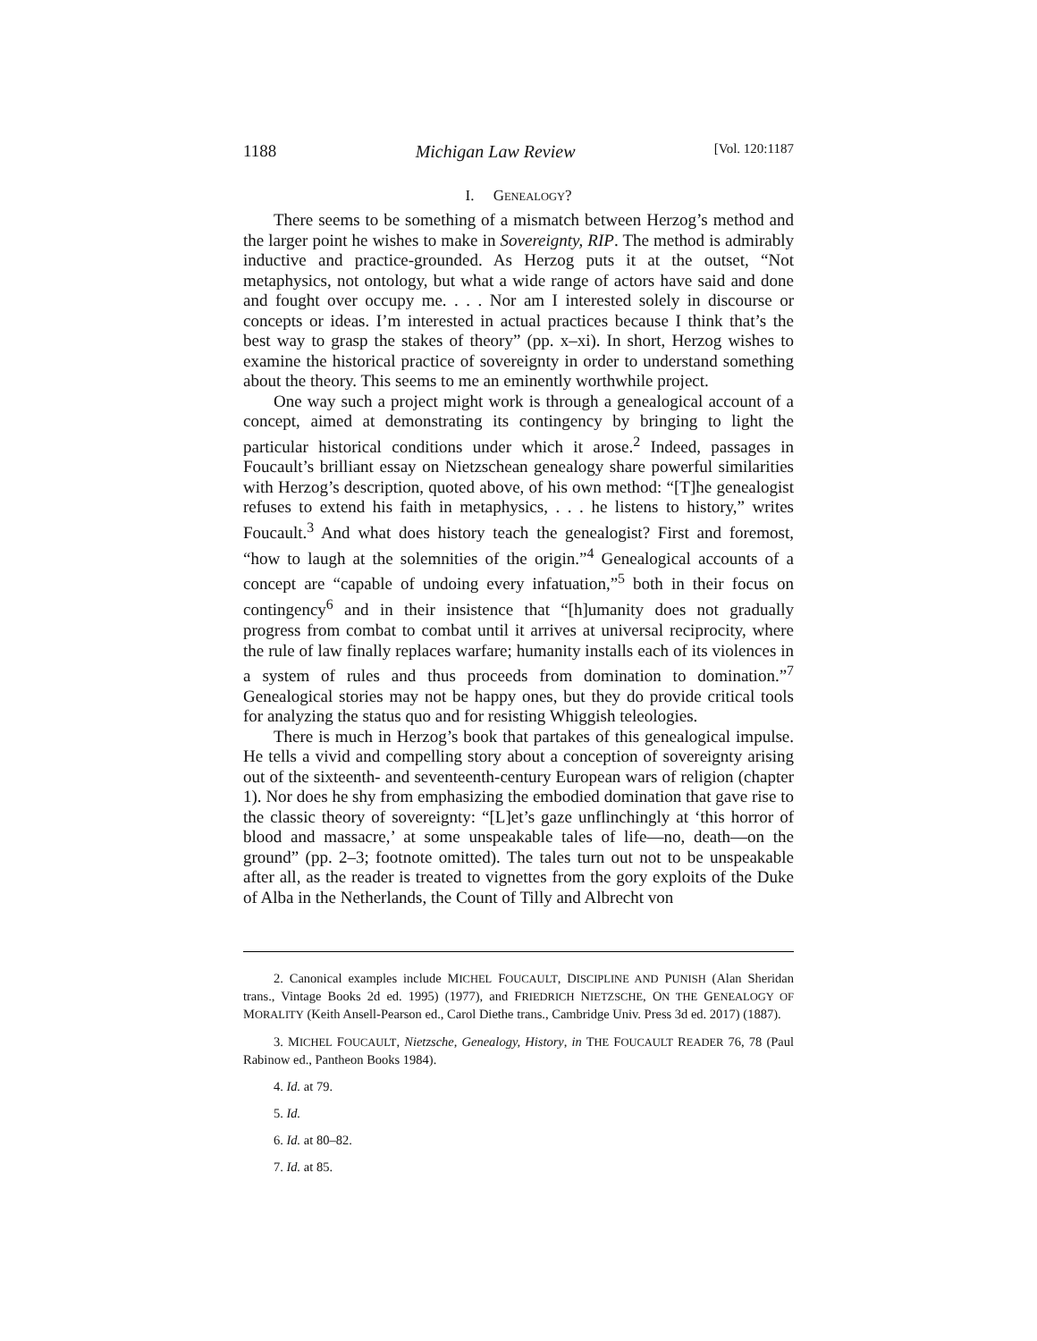1188 Michigan Law Review [Vol. 120:1187
I. GENEALOGY?
There seems to be something of a mismatch between Herzog’s method and the larger point he wishes to make in Sovereignty, RIP. The method is admirably inductive and practice-grounded. As Herzog puts it at the outset, “Not metaphysics, not ontology, but what a wide range of actors have said and done and fought over occupy me. . . . Nor am I interested solely in discourse or concepts or ideas. I’m interested in actual practices because I think that’s the best way to grasp the stakes of theory” (pp. x–xi). In short, Herzog wishes to examine the historical practice of sovereignty in order to understand something about the theory. This seems to me an eminently worthwhile project.
One way such a project might work is through a genealogical account of a concept, aimed at demonstrating its contingency by bringing to light the particular historical conditions under which it arose.<sup>2</sup> Indeed, passages in Foucault’s brilliant essay on Nietzschean genealogy share powerful similarities with Herzog’s description, quoted above, of his own method: “[T]he genealogist refuses to extend his faith in metaphysics, . . . he listens to history,” writes Foucault.<sup>3</sup> And what does history teach the genealogist? First and foremost, “how to laugh at the solemnities of the origin.”<sup>4</sup> Genealogical accounts of a concept are “capable of undoing every infatuation,”<sup>5</sup> both in their focus on contingency<sup>6</sup> and in their insistence that “[h]umanity does not gradually progress from combat to combat until it arrives at universal reciprocity, where the rule of law finally replaces warfare; humanity installs each of its violences in a system of rules and thus proceeds from domination to domination.”<sup>7</sup> Genealogical stories may not be happy ones, but they do provide critical tools for analyzing the status quo and for resisting Whiggish teleologies.
There is much in Herzog’s book that partakes of this genealogical impulse. He tells a vivid and compelling story about a conception of sovereignty arising out of the sixteenth- and seventeenth-century European wars of religion (chapter 1). Nor does he shy from emphasizing the embodied domination that gave rise to the classic theory of sovereignty: “[L]et’s gaze unflinchingly at ‘this horror of blood and massacre,’ at some unspeakable tales of life—no, death—on the ground” (pp. 2–3; footnote omitted). The tales turn out not to be unspeakable after all, as the reader is treated to vignettes from the gory exploits of the Duke of Alba in the Netherlands, the Count of Tilly and Albrecht von
2. Canonical examples include MICHEL FOUCAULT, DISCIPLINE AND PUNISH (Alan Sheridan trans., Vintage Books 2d ed. 1995) (1977), and FRIEDRICH NIETZSCHE, ON THE GENEALOGY OF MORALITY (Keith Ansell-Pearson ed., Carol Diethe trans., Cambridge Univ. Press 3d ed. 2017) (1887).
3. MICHEL FOUCAULT, Nietzsche, Genealogy, History, in THE FOUCAULT READER 76, 78 (Paul Rabinow ed., Pantheon Books 1984).
4. Id. at 79.
5. Id.
6. Id. at 80–82.
7. Id. at 85.